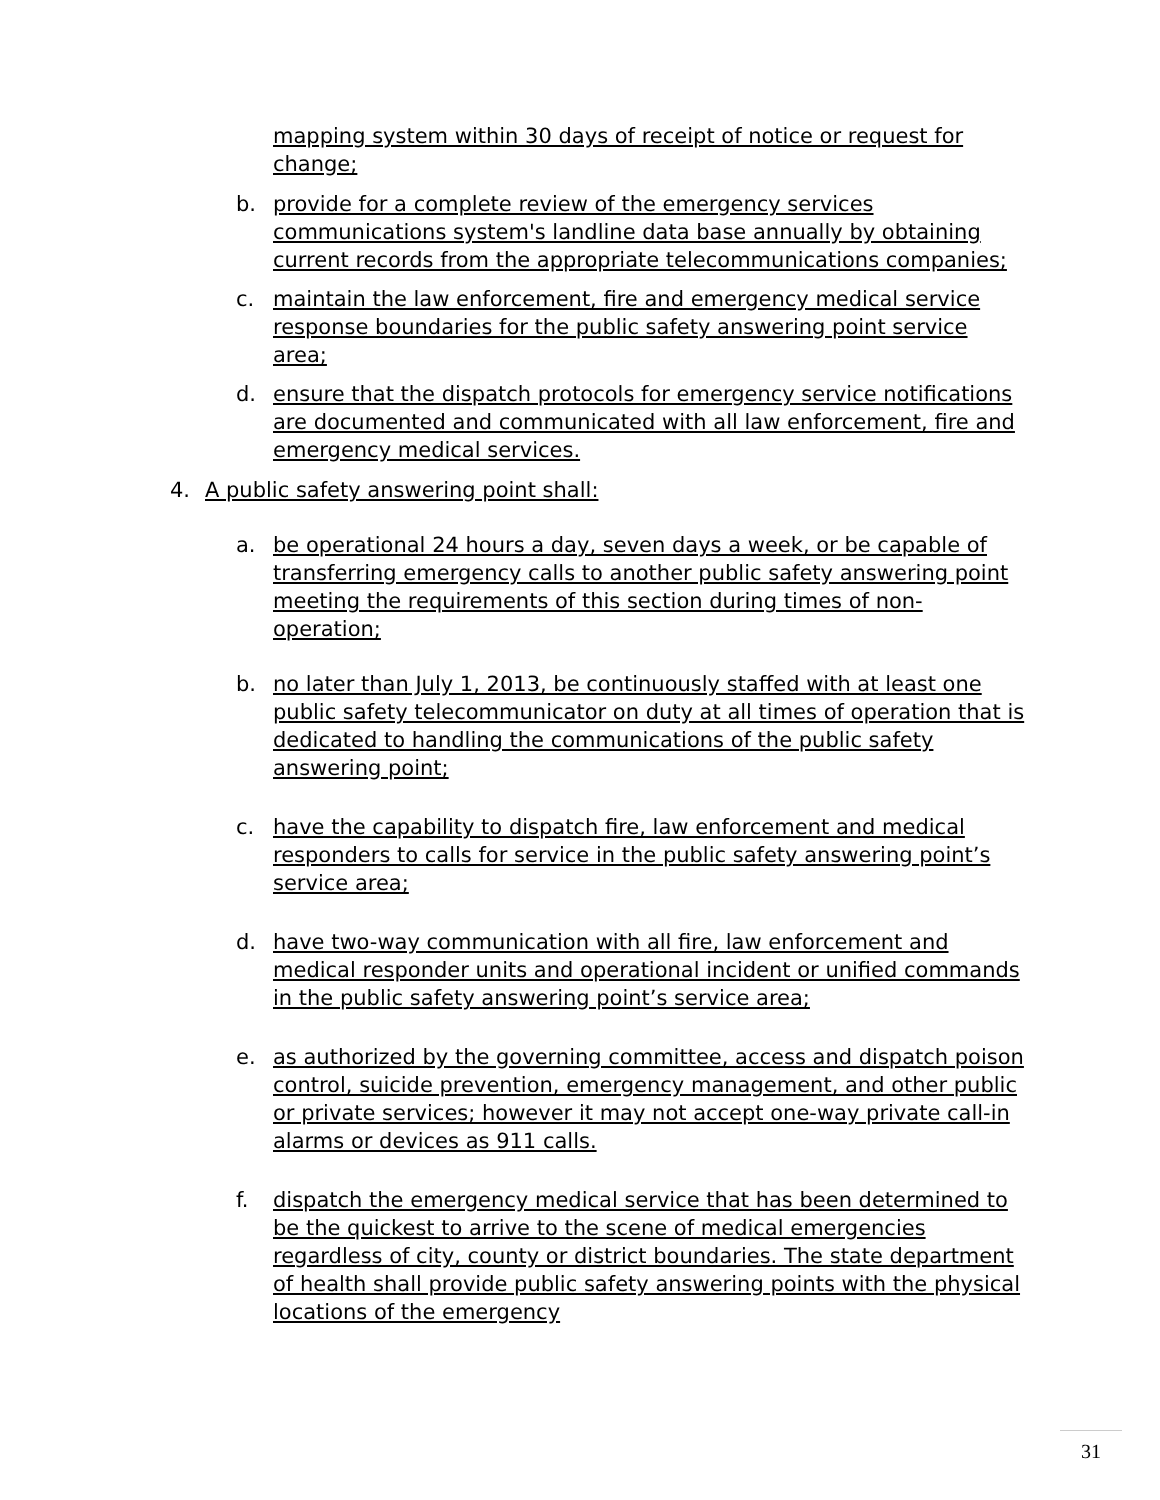mapping system within 30 days of receipt of notice or request for change;
b. provide for a complete review of the emergency services communications system's landline data base annually by obtaining current records from the appropriate telecommunications companies;
c. maintain the law enforcement, fire and emergency medical service response boundaries for the public safety answering point service area;
d. ensure that the dispatch protocols for emergency service notifications are documented and communicated with all law enforcement, fire and emergency medical services.
4. A public safety answering point shall:
a. be operational 24 hours a day, seven days a week, or be capable of transferring emergency calls to another public safety answering point meeting the requirements of this section during times of non-operation;
b. no later than July 1, 2013, be continuously staffed with at least one public safety telecommunicator on duty at all times of operation that is dedicated to handling the communications of the public safety answering point;
c. have the capability to dispatch fire, law enforcement and medical responders to calls for service in the public safety answering point’s service area;
d. have two-way communication with all fire, law enforcement and medical responder units and operational incident or unified commands in the public safety answering point’s service area;
e. as authorized by the governing committee, access and dispatch poison control, suicide prevention, emergency management, and other public or private services; however it may not accept one-way private call-in alarms or devices as 911 calls.
f. dispatch the emergency medical service that has been determined to be the quickest to arrive to the scene of medical emergencies regardless of city, county or district boundaries. The state department of health shall provide public safety answering points with the physical locations of the emergency
31